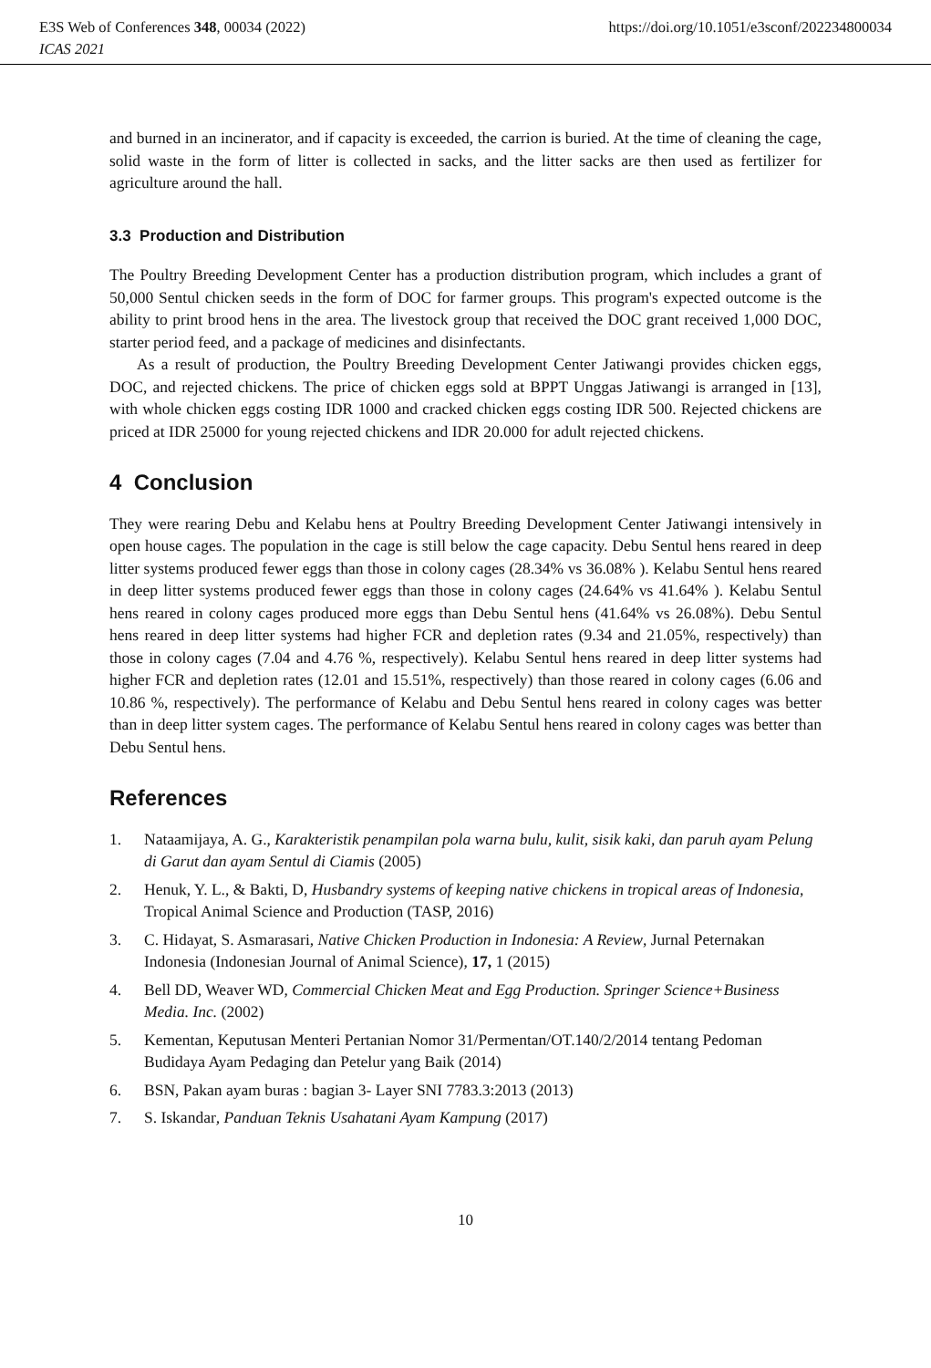E3S Web of Conferences 348, 00034 (2022) https://doi.org/10.1051/e3sconf/202234800034
ICAS 2021
and burned in an incinerator, and if capacity is exceeded, the carrion is buried. At the time of cleaning the cage, solid waste in the form of litter is collected in sacks, and the litter sacks are then used as fertilizer for agriculture around the hall.
3.3 Production and Distribution
The Poultry Breeding Development Center has a production distribution program, which includes a grant of 50,000 Sentul chicken seeds in the form of DOC for farmer groups. This program's expected outcome is the ability to print brood hens in the area. The livestock group that received the DOC grant received 1,000 DOC, starter period feed, and a package of medicines and disinfectants.
As a result of production, the Poultry Breeding Development Center Jatiwangi provides chicken eggs, DOC, and rejected chickens. The price of chicken eggs sold at BPPT Unggas Jatiwangi is arranged in [13], with whole chicken eggs costing IDR 1000 and cracked chicken eggs costing IDR 500. Rejected chickens are priced at IDR 25000 for young rejected chickens and IDR 20.000 for adult rejected chickens.
4 Conclusion
They were rearing Debu and Kelabu hens at Poultry Breeding Development Center Jatiwangi intensively in open house cages. The population in the cage is still below the cage capacity. Debu Sentul hens reared in deep litter systems produced fewer eggs than those in colony cages (28.34% vs 36.08% ). Kelabu Sentul hens reared in deep litter systems produced fewer eggs than those in colony cages (24.64% vs 41.64% ). Kelabu Sentul hens reared in colony cages produced more eggs than Debu Sentul hens (41.64% vs 26.08%). Debu Sentul hens reared in deep litter systems had higher FCR and depletion rates (9.34 and 21.05%, respectively) than those in colony cages (7.04 and 4.76 %, respectively). Kelabu Sentul hens reared in deep litter systems had higher FCR and depletion rates (12.01 and 15.51%, respectively) than those reared in colony cages (6.06 and 10.86 %, respectively). The performance of Kelabu and Debu Sentul hens reared in colony cages was better than in deep litter system cages. The performance of Kelabu Sentul hens reared in colony cages was better than Debu Sentul hens.
References
1. Nataamijaya, A. G., Karakteristik penampilan pola warna bulu, kulit, sisik kaki, dan paruh ayam Pelung di Garut dan ayam Sentul di Ciamis (2005)
2. Henuk, Y. L., & Bakti, D, Husbandry systems of keeping native chickens in tropical areas of Indonesia, Tropical Animal Science and Production (TASP, 2016)
3. C. Hidayat, S. Asmarasari, Native Chicken Production in Indonesia: A Review, Jurnal Peternakan Indonesia (Indonesian Journal of Animal Science), 17, 1 (2015)
4. Bell DD, Weaver WD, Commercial Chicken Meat and Egg Production. Springer Science+Business Media. Inc. (2002)
5. Kementan, Keputusan Menteri Pertanian Nomor 31/Permentan/OT.140/2/2014 tentang Pedoman Budidaya Ayam Pedaging dan Petelur yang Baik (2014)
6. BSN, Pakan ayam buras : bagian 3- Layer SNI 7783.3:2013 (2013)
7. S. Iskandar, Panduan Teknis Usahatani Ayam Kampung (2017)
10